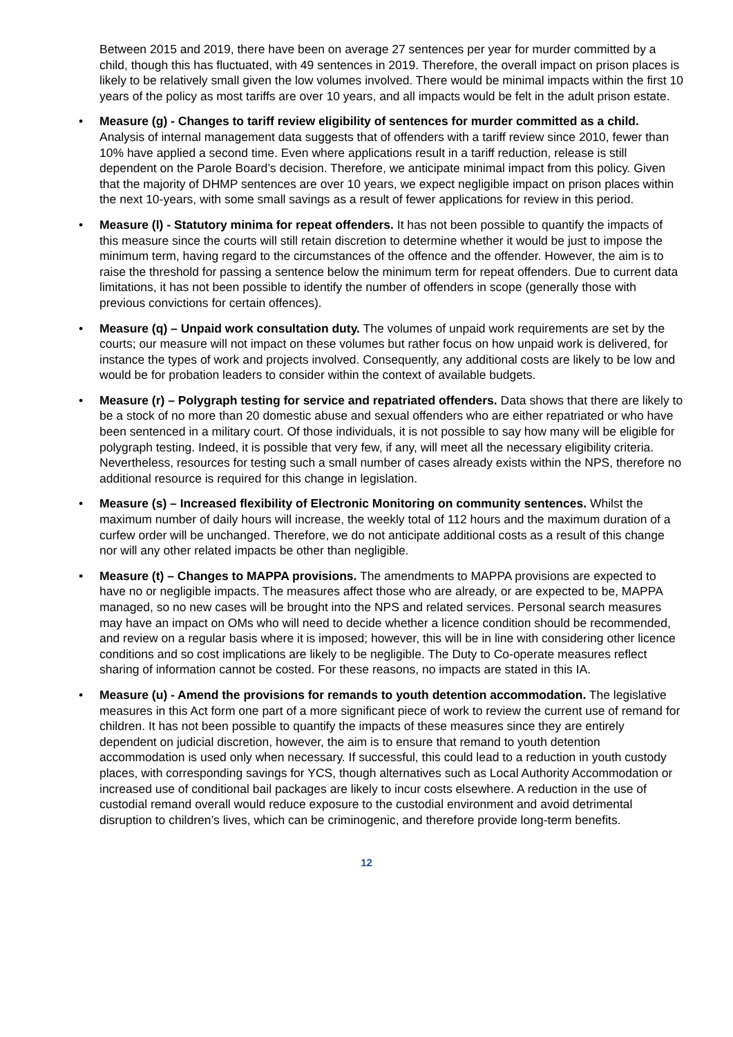Between 2015 and 2019, there have been on average 27 sentences per year for murder committed by a child, though this has fluctuated, with 49 sentences in 2019. Therefore, the overall impact on prison places is likely to be relatively small given the low volumes involved. There would be minimal impacts within the first 10 years of the policy as most tariffs are over 10 years, and all impacts would be felt in the adult prison estate.
• Measure (g) - Changes to tariff review eligibility of sentences for murder committed as a child. Analysis of internal management data suggests that of offenders with a tariff review since 2010, fewer than 10% have applied a second time. Even where applications result in a tariff reduction, release is still dependent on the Parole Board’s decision. Therefore, we anticipate minimal impact from this policy. Given that the majority of DHMP sentences are over 10 years, we expect negligible impact on prison places within the next 10-years, with some small savings as a result of fewer applications for review in this period.
• Measure (l) - Statutory minima for repeat offenders. It has not been possible to quantify the impacts of this measure since the courts will still retain discretion to determine whether it would be just to impose the minimum term, having regard to the circumstances of the offence and the offender. However, the aim is to raise the threshold for passing a sentence below the minimum term for repeat offenders. Due to current data limitations, it has not been possible to identify the number of offenders in scope (generally those with previous convictions for certain offences).
• Measure (q) – Unpaid work consultation duty. The volumes of unpaid work requirements are set by the courts; our measure will not impact on these volumes but rather focus on how unpaid work is delivered, for instance the types of work and projects involved. Consequently, any additional costs are likely to be low and would be for probation leaders to consider within the context of available budgets.
• Measure (r) – Polygraph testing for service and repatriated offenders. Data shows that there are likely to be a stock of no more than 20 domestic abuse and sexual offenders who are either repatriated or who have been sentenced in a military court. Of those individuals, it is not possible to say how many will be eligible for polygraph testing. Indeed, it is possible that very few, if any, will meet all the necessary eligibility criteria. Nevertheless, resources for testing such a small number of cases already exists within the NPS, therefore no additional resource is required for this change in legislation.
• Measure (s) – Increased flexibility of Electronic Monitoring on community sentences. Whilst the maximum number of daily hours will increase, the weekly total of 112 hours and the maximum duration of a curfew order will be unchanged. Therefore, we do not anticipate additional costs as a result of this change nor will any other related impacts be other than negligible.
• Measure (t) – Changes to MAPPA provisions. The amendments to MAPPA provisions are expected to have no or negligible impacts. The measures affect those who are already, or are expected to be, MAPPA managed, so no new cases will be brought into the NPS and related services. Personal search measures may have an impact on OMs who will need to decide whether a licence condition should be recommended, and review on a regular basis where it is imposed; however, this will be in line with considering other licence conditions and so cost implications are likely to be negligible. The Duty to Co-operate measures reflect sharing of information cannot be costed. For these reasons, no impacts are stated in this IA.
• Measure (u) - Amend the provisions for remands to youth detention accommodation. The legislative measures in this Act form one part of a more significant piece of work to review the current use of remand for children. It has not been possible to quantify the impacts of these measures since they are entirely dependent on judicial discretion, however, the aim is to ensure that remand to youth detention accommodation is used only when necessary. If successful, this could lead to a reduction in youth custody places, with corresponding savings for YCS, though alternatives such as Local Authority Accommodation or increased use of conditional bail packages are likely to incur costs elsewhere. A reduction in the use of custodial remand overall would reduce exposure to the custodial environment and avoid detrimental disruption to children’s lives, which can be criminogenic, and therefore provide long-term benefits.
12